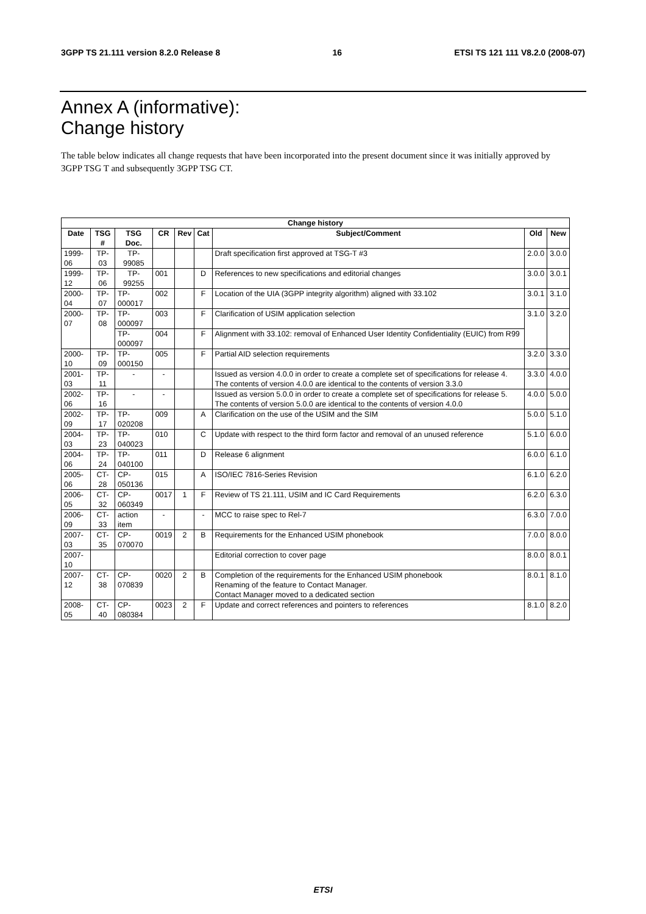3GPP TS 21.111 version 8.2.0 Release 8 16 ETSI TS 121 111 V8.2.0 (2008-07)
Annex A (informative):
Change history
The table below indicates all change requests that have been incorporated into the present document since it was initially approved by 3GPP TSG T and subsequently 3GPP TSG CT.
| Change history | | | | | | | | |
| --- | --- | --- | --- | --- | --- | --- | --- | --- |
| Date | TSG # | TSG Doc. | CR | Rev | Cat | Subject/Comment | Old | New |
| 1999-06 | TP-03 | TP-99085 | | | | Draft specification first approved at TSG-T #3 | 2.0.0 | 3.0.0 |
| 1999-12 | TP-06 | TP-99255 | 001 | | D | References to new specifications and editorial changes | 3.0.0 | 3.0.1 |
| 2000-04 | TP-07 | TP-000017 | 002 | | F | Location of the UIA (3GPP integrity algorithm) aligned with 33.102 | 3.0.1 | 3.1.0 |
| 2000-07 | TP-08 | TP-000097 | 003 | | F | Clarification of USIM application selection | 3.1.0 | 3.2.0 |
| | | TP-000097 | 004 | | F | Alignment with 33.102: removal of Enhanced User Identity Confidentiality (EUIC) from R99 | | |
| 2000-10 | TP-09 | TP-000150 | 005 | | F | Partial AID selection requirements | 3.2.0 | 3.3.0 |
| 2001-03 | TP-11 | - | - | | | Issued as version 4.0.0 in order to create a complete set of specifications for release 4. The contents of version 4.0.0 are identical to the contents of version 3.3.0 | 3.3.0 | 4.0.0 |
| 2002-06 | TP-16 | - | - | | | Issued as version 5.0.0 in order to create a complete set of specifications for release 5. The contents of version 5.0.0 are identical to the contents of version 4.0.0 | 4.0.0 | 5.0.0 |
| 2002-09 | TP-17 | TP-020208 | 009 | | A | Clarification on the use of the USIM and the SIM | 5.0.0 | 5.1.0 |
| 2004-03 | TP-23 | TP-040023 | 010 | | C | Update with respect to the third form factor and removal of an unused reference | 5.1.0 | 6.0.0 |
| 2004-06 | TP-24 | TP-040100 | 011 | | D | Release 6 alignment | 6.0.0 | 6.1.0 |
| 2005-06 | CT-28 | CP-050136 | 015 | | A | ISO/IEC 7816-Series Revision | 6.1.0 | 6.2.0 |
| 2006-05 | CT-32 | CP-060349 | 0017 | 1 | F | Review of TS 21.111, USIM and IC Card Requirements | 6.2.0 | 6.3.0 |
| 2006-09 | CT-33 | action item | - | | - | MCC to raise spec to Rel-7 | 6.3.0 | 7.0.0 |
| 2007-03 | CT-35 | CP-070070 | 0019 | 2 | B | Requirements for the Enhanced USIM phonebook | 7.0.0 | 8.0.0 |
| 2007-10 | | | | | | Editorial correction to cover page | 8.0.0 | 8.0.1 |
| 2007-12 | CT-38 | CP-070839 | 0020 | 2 | B | Completion of the requirements for the Enhanced USIM phonebook Renaming of the feature to Contact Manager. Contact Manager moved to a dedicated section | 8.0.1 | 8.1.0 |
| 2008-05 | CT-40 | CP-080384 | 0023 | 2 | F | Update and correct references and pointers to references | 8.1.0 | 8.2.0 |
ETSI